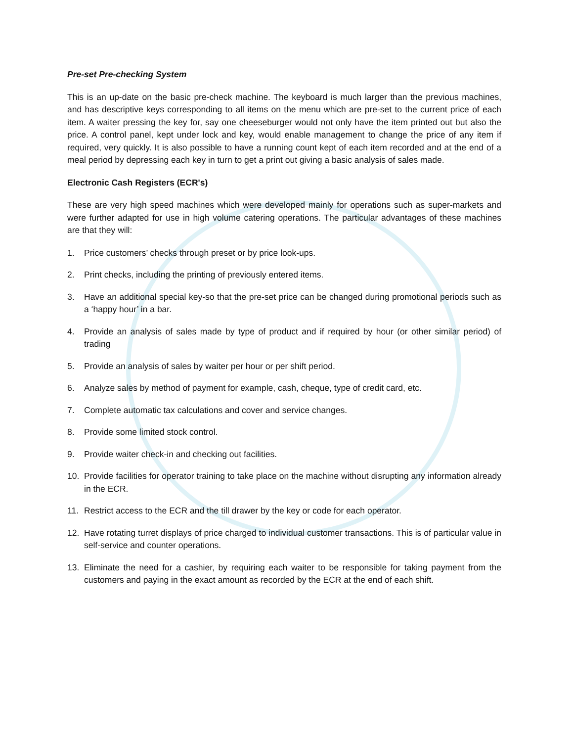Pre-set Pre-checking System
This is an up-date on the basic pre-check machine. The keyboard is much larger than the previous machines, and has descriptive keys corresponding to all items on the menu which are pre-set to the current price of each item. A waiter pressing the key for, say one cheeseburger would not only have the item printed out but also the price. A control panel, kept under lock and key, would enable management to change the price of any item if required, very quickly. It is also possible to have a running count kept of each item recorded and at the end of a meal period by depressing each key in turn to get a print out giving a basic analysis of sales made.
Electronic Cash Registers (ECR's)
These are very high speed machines which were developed mainly for operations such as super-markets and were further adapted for use in high volume catering operations. The particular advantages of these machines are that they will:
1. Price customers’ checks through preset or by price look-ups.
2. Print checks, including the printing of previously entered items.
3. Have an additional special key-so that the pre-set price can be changed during promotional periods such as a ‘happy hour’ in a bar.
4. Provide an analysis of sales made by type of product and if required by hour (or other similar period) of trading
5. Provide an analysis of sales by waiter per hour or per shift period.
6. Analyze sales by method of payment for example, cash, cheque, type of credit card, etc.
7. Complete automatic tax calculations and cover and service changes.
8. Provide some limited stock control.
9. Provide waiter check-in and checking out facilities.
10. Provide facilities for operator training to take place on the machine without disrupting any information already in the ECR.
11. Restrict access to the ECR and the till drawer by the key or code for each operator.
12. Have rotating turret displays of price charged to individual customer transactions. This is of particular value in self-service and counter operations.
13. Eliminate the need for a cashier, by requiring each waiter to be responsible for taking payment from the customers and paying in the exact amount as recorded by the ECR at the end of each shift.